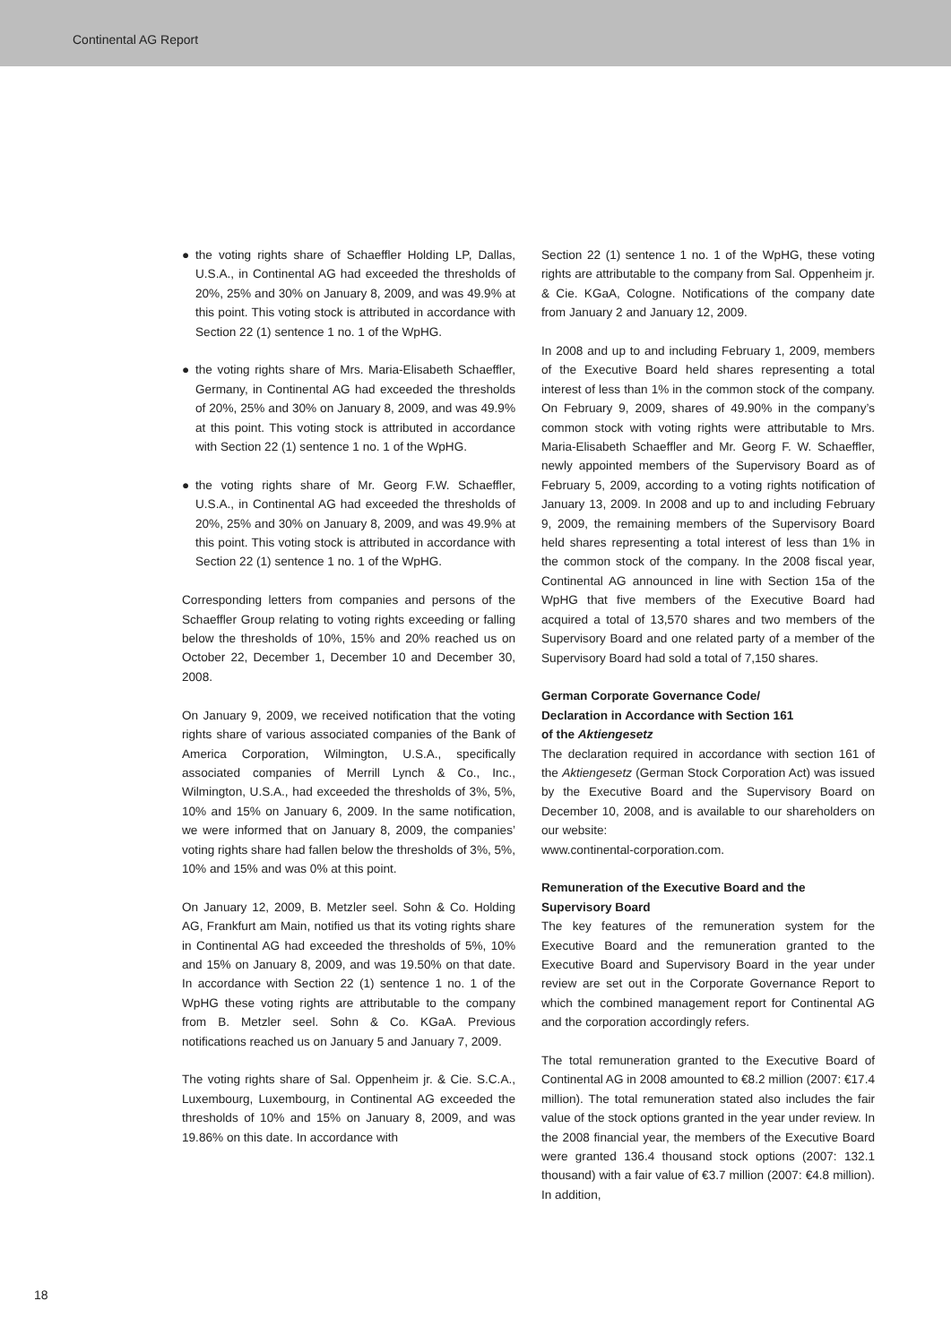Continental AG Report
● the voting rights share of Schaeffler Holding LP, Dallas, U.S.A., in Continental AG had exceeded the thresholds of 20%, 25% and 30% on January 8, 2009, and was 49.9% at this point. This voting stock is attributed in accordance with Section 22 (1) sentence 1 no. 1 of the WpHG.
● the voting rights share of Mrs. Maria-Elisabeth Schaeffler, Germany, in Continental AG had exceeded the thresholds of 20%, 25% and 30% on January 8, 2009, and was 49.9% at this point. This voting stock is attributed in accordance with Section 22 (1) sentence 1 no. 1 of the WpHG.
● the voting rights share of Mr. Georg F.W. Schaeffler, U.S.A., in Continental AG had exceeded the thresholds of 20%, 25% and 30% on January 8, 2009, and was 49.9% at this point. This voting stock is attributed in accordance with Section 22 (1) sentence 1 no. 1 of the WpHG.
Corresponding letters from companies and persons of the Schaeffler Group relating to voting rights exceeding or falling below the thresholds of 10%, 15% and 20% reached us on October 22, December 1, December 10 and December 30, 2008.
On January 9, 2009, we received notification that the voting rights share of various associated companies of the Bank of America Corporation, Wilmington, U.S.A., specifically associated companies of Merrill Lynch & Co., Inc., Wilmington, U.S.A., had exceeded the thresholds of 3%, 5%, 10% and 15% on January 6, 2009. In the same notification, we were informed that on January 8, 2009, the companies’ voting rights share had fallen below the thresholds of 3%, 5%, 10% and 15% and was 0% at this point.
On January 12, 2009, B. Metzler seel. Sohn & Co. Holding AG, Frankfurt am Main, notified us that its voting rights share in Continental AG had exceeded the thresholds of 5%, 10% and 15% on January 8, 2009, and was 19.50% on that date. In accordance with Section 22 (1) sentence 1 no. 1 of the WpHG these voting rights are attributable to the company from B. Metzler seel. Sohn & Co. KGaA. Previous notifications reached us on January 5 and January 7, 2009.
The voting rights share of Sal. Oppenheim jr. & Cie. S.C.A., Luxembourg, Luxembourg, in Continental AG exceeded the thresholds of 10% and 15% on January 8, 2009, and was 19.86% on this date. In accordance with
Section 22 (1) sentence 1 no. 1 of the WpHG, these voting rights are attributable to the company from Sal. Oppenheim jr. & Cie. KGaA, Cologne. Notifications of the company date from January 2 and January 12, 2009.
In 2008 and up to and including February 1, 2009, members of the Executive Board held shares representing a total interest of less than 1% in the common stock of the company. On February 9, 2009, shares of 49.90% in the company’s common stock with voting rights were attributable to Mrs. Maria-Elisabeth Schaeffler and Mr. Georg F. W. Schaeffler, newly appointed members of the Supervisory Board as of February 5, 2009, according to a voting rights notification of January 13, 2009. In 2008 and up to and including February 9, 2009, the remaining members of the Supervisory Board held shares representing a total interest of less than 1% in the common stock of the company. In the 2008 fiscal year, Continental AG announced in line with Section 15a of the WpHG that five members of the Executive Board had acquired a total of 13,570 shares and two members of the Supervisory Board and one related party of a member of the Supervisory Board had sold a total of 7,150 shares.
German Corporate Governance Code/
Declaration in Accordance with Section 161
of the Aktiengesetz
The declaration required in accordance with section 161 of the Aktiengesetz (German Stock Corporation Act) was issued by the Executive Board and the Supervisory Board on December 10, 2008, and is available to our shareholders on our website:
www.continental-corporation.com.
Remuneration of the Executive Board and the
Supervisory Board
The key features of the remuneration system for the Executive Board and the remuneration granted to the Executive Board and Supervisory Board in the year under review are set out in the Corporate Governance Report to which the combined management report for Continental AG and the corporation accordingly refers.
The total remuneration granted to the Executive Board of Continental AG in 2008 amounted to €8.2 million (2007: €17.4 million). The total remuneration stated also includes the fair value of the stock options granted in the year under review. In the 2008 financial year, the members of the Executive Board were granted 136.4 thousand stock options (2007: 132.1 thousand) with a fair value of €3.7 million (2007: €4.8 million). In addition,
18